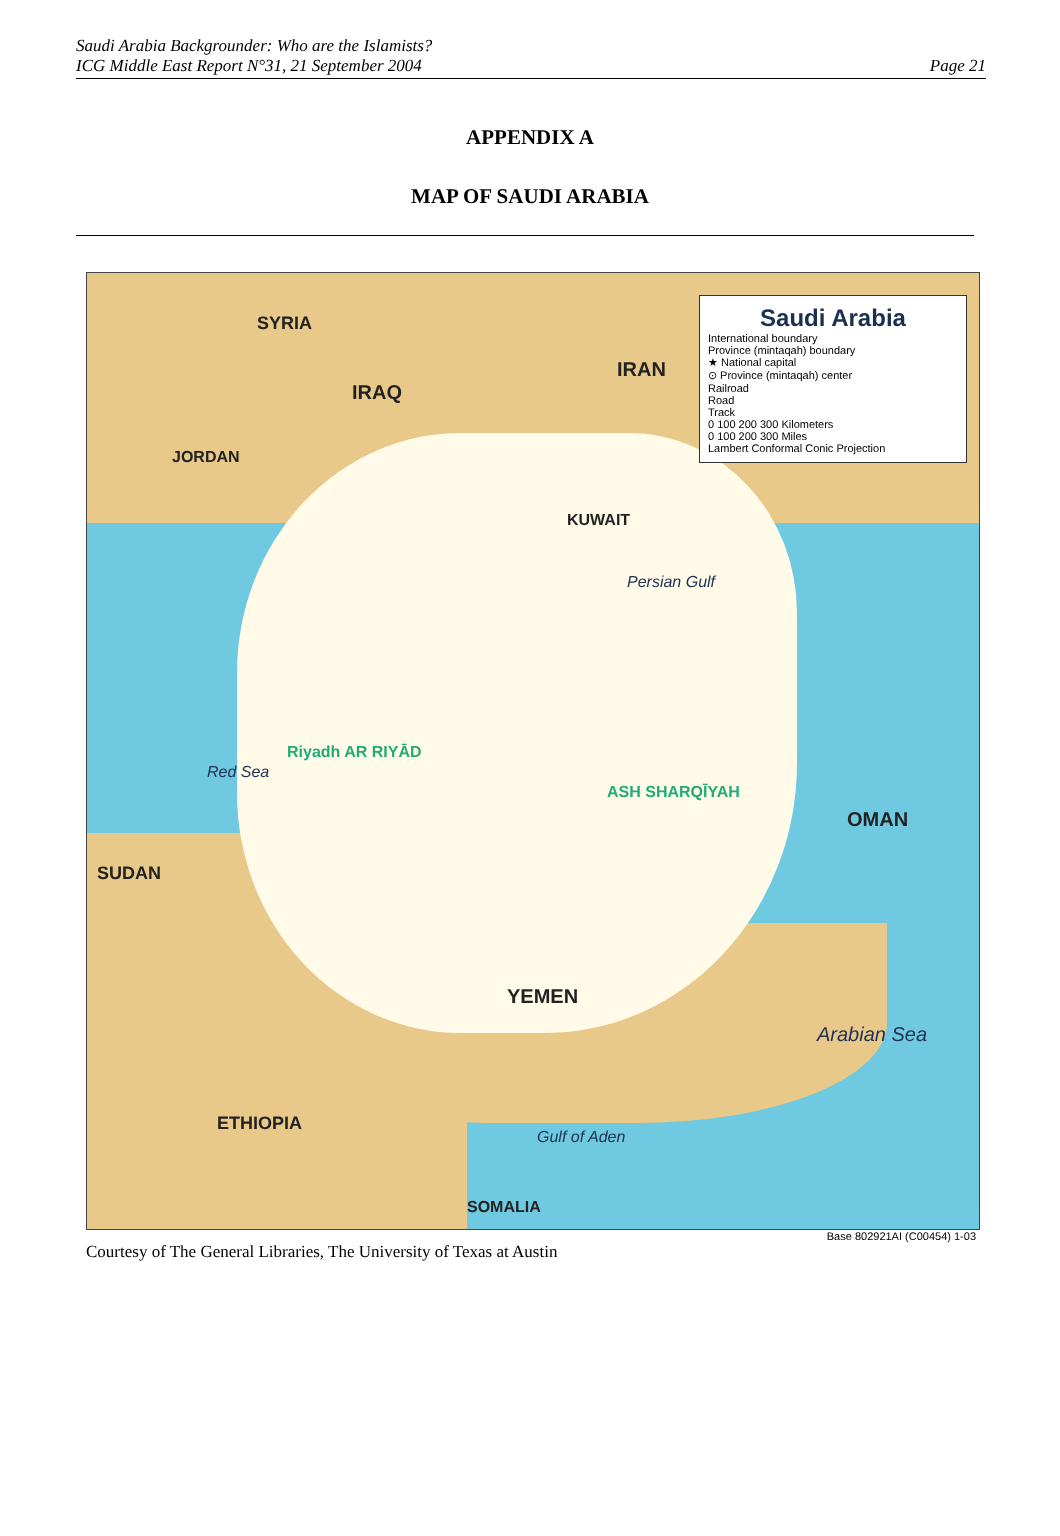Saudi Arabia Backgrounder: Who are the Islamists?
ICG Middle East Report N°31, 21 September 2004
Page 21
APPENDIX A
MAP OF SAUDI ARABIA
Saudi Arabia
International boundary
Province (mintaqah) boundary
★ National capital
⊙ Province (mintaqah) center
Railroad
Road
Track
0 100 200 300 Kilometers
0 100 200 300 Miles
Lambert Conformal Conic Projection
SYRIA
IRAQ
IRAN
JORDAN
KUWAIT
Riyadh AR RIYĀD
ASH SHARQĪYAH
SUDAN
YEMEN
OMAN
ETHIOPIA
SOMALIA
Arabian Sea
Red Sea
Persian Gulf
Gulf of Aden
Base 802921AI (C00454) 1-03
Courtesy of The General Libraries, The University of Texas at Austin